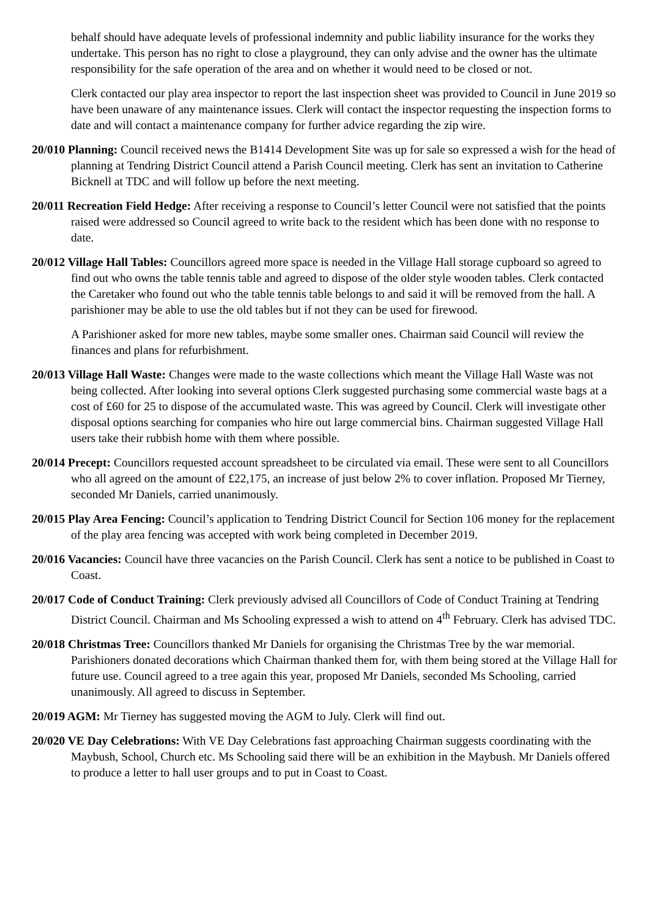behalf should have adequate levels of professional indemnity and public liability insurance for the works they undertake. This person has no right to close a playground, they can only advise and the owner has the ultimate responsibility for the safe operation of the area and on whether it would need to be closed or not.
Clerk contacted our play area inspector to report the last inspection sheet was provided to Council in June 2019 so have been unaware of any maintenance issues. Clerk will contact the inspector requesting the inspection forms to date and will contact a maintenance company for further advice regarding the zip wire.
20/010 Planning: Council received news the B1414 Development Site was up for sale so expressed a wish for the head of planning at Tendring District Council attend a Parish Council meeting. Clerk has sent an invitation to Catherine Bicknell at TDC and will follow up before the next meeting.
20/011 Recreation Field Hedge: After receiving a response to Council’s letter Council were not satisfied that the points raised were addressed so Council agreed to write back to the resident which has been done with no response to date.
20/012 Village Hall Tables: Councillors agreed more space is needed in the Village Hall storage cupboard so agreed to find out who owns the table tennis table and agreed to dispose of the older style wooden tables. Clerk contacted the Caretaker who found out who the table tennis table belongs to and said it will be removed from the hall. A parishioner may be able to use the old tables but if not they can be used for firewood.
A Parishioner asked for more new tables, maybe some smaller ones. Chairman said Council will review the finances and plans for refurbishment.
20/013 Village Hall Waste: Changes were made to the waste collections which meant the Village Hall Waste was not being collected. After looking into several options Clerk suggested purchasing some commercial waste bags at a cost of £60 for 25 to dispose of the accumulated waste. This was agreed by Council. Clerk will investigate other disposal options searching for companies who hire out large commercial bins. Chairman suggested Village Hall users take their rubbish home with them where possible.
20/014 Precept: Councillors requested account spreadsheet to be circulated via email. These were sent to all Councillors who all agreed on the amount of £22,175, an increase of just below 2% to cover inflation. Proposed Mr Tierney, seconded Mr Daniels, carried unanimously.
20/015 Play Area Fencing: Council’s application to Tendring District Council for Section 106 money for the replacement of the play area fencing was accepted with work being completed in December 2019.
20/016 Vacancies: Council have three vacancies on the Parish Council. Clerk has sent a notice to be published in Coast to Coast.
20/017 Code of Conduct Training: Clerk previously advised all Councillors of Code of Conduct Training at Tendring District Council. Chairman and Ms Schooling expressed a wish to attend on 4<sup>th</sup> February. Clerk has advised TDC.
20/018 Christmas Tree: Councillors thanked Mr Daniels for organising the Christmas Tree by the war memorial. Parishioners donated decorations which Chairman thanked them for, with them being stored at the Village Hall for future use. Council agreed to a tree again this year, proposed Mr Daniels, seconded Ms Schooling, carried unanimously. All agreed to discuss in September.
20/019 AGM: Mr Tierney has suggested moving the AGM to July. Clerk will find out.
20/020 VE Day Celebrations: With VE Day Celebrations fast approaching Chairman suggests coordinating with the Maybush, School, Church etc. Ms Schooling said there will be an exhibition in the Maybush. Mr Daniels offered to produce a letter to hall user groups and to put in Coast to Coast.